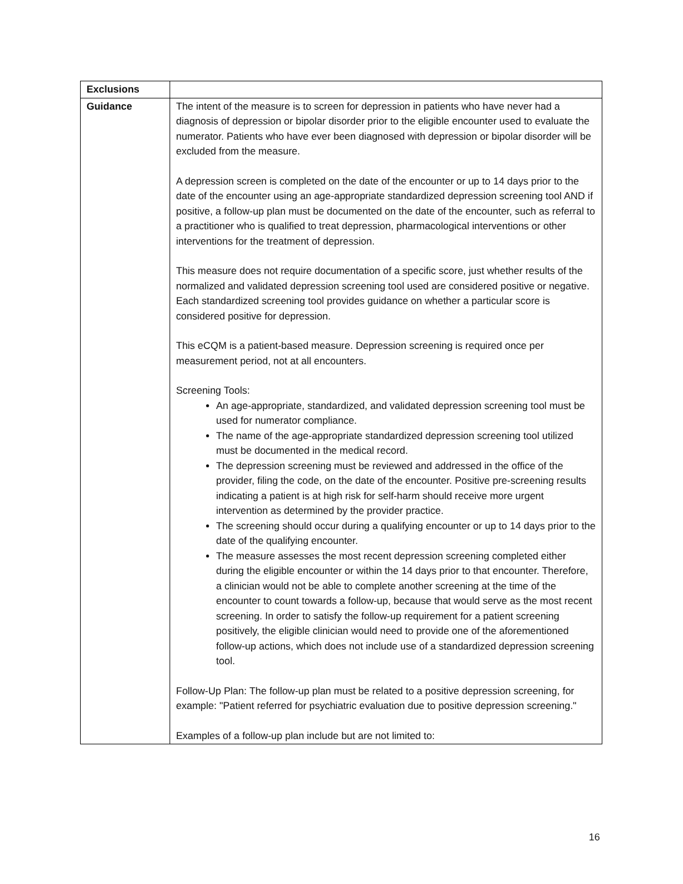| Exclusions | |
| Guidance | The intent of the measure is to screen for depression in patients who have never had a diagnosis of depression or bipolar disorder prior to the eligible encounter used to evaluate the numerator. Patients who have ever been diagnosed with depression or bipolar disorder will be excluded from the measure. A depression screen is completed on the date of the encounter or up to 14 days prior to the date of the encounter using an age-appropriate standardized depression screening tool AND if positive, a follow-up plan must be documented on the date of the encounter, such as referral to a practitioner who is qualified to treat depression, pharmacological interventions or other interventions for the treatment of depression. This measure does not require documentation of a specific score, just whether results of the normalized and validated depression screening tool used are considered positive or negative. Each standardized screening tool provides guidance on whether a particular score is considered positive for depression. This eCQM is a patient-based measure. Depression screening is required once per measurement period, not at all encounters. Screening Tools: An age-appropriate, standardized, and validated depression screening tool must be used for numerator compliance. The name of the age-appropriate standardized depression screening tool utilized must be documented in the medical record. The depression screening must be reviewed and addressed in the office of the provider, filing the code, on the date of the encounter. Positive pre-screening results indicating a patient is at high risk for self-harm should receive more urgent intervention as determined by the provider practice. The screening should occur during a qualifying encounter or up to 14 days prior to the date of the qualifying encounter. The measure assesses the most recent depression screening completed either during the eligible encounter or within the 14 days prior to that encounter. Therefore, a clinician would not be able to complete another screening at the time of the encounter to count towards a follow-up, because that would serve as the most recent screening. In order to satisfy the follow-up requirement for a patient screening positively, the eligible clinician would need to provide one of the aforementioned follow-up actions, which does not include use of a standardized depression screening tool. Follow-Up Plan: The follow-up plan must be related to a positive depression screening, for example: "Patient referred for psychiatric evaluation due to positive depression screening." Examples of a follow-up plan include but are not limited to: |
16